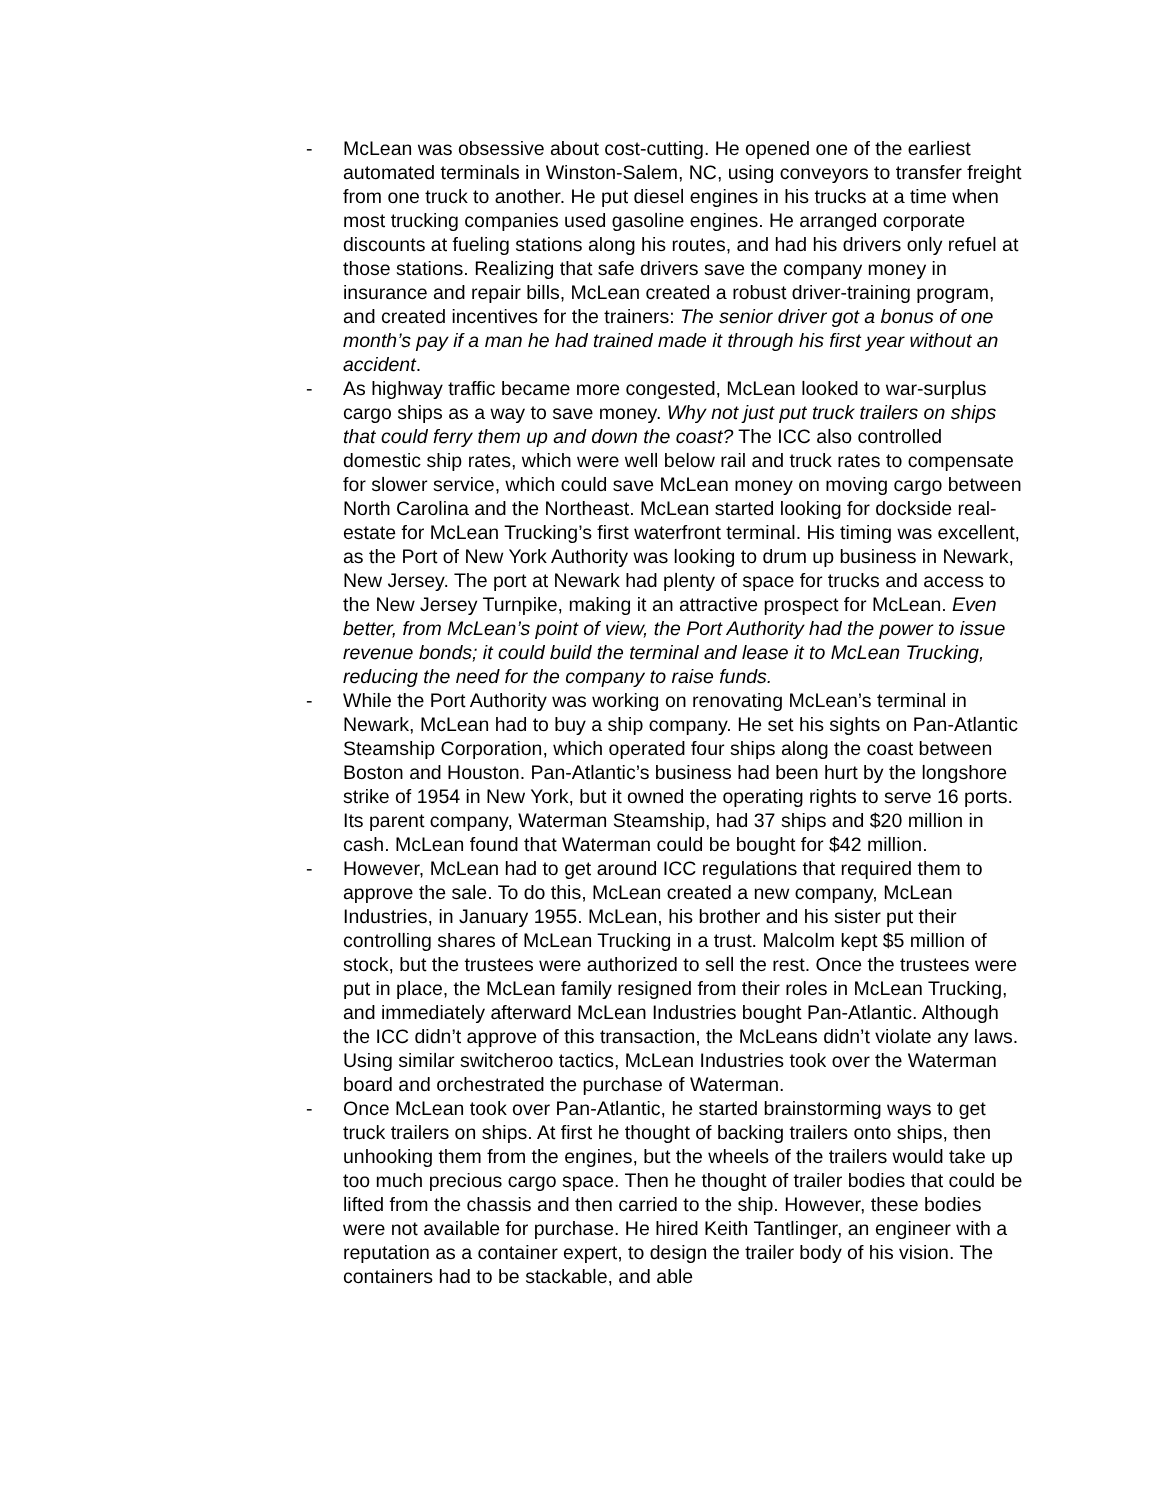- McLean was obsessive about cost-cutting. He opened one of the earliest automated terminals in Winston-Salem, NC, using conveyors to transfer freight from one truck to another. He put diesel engines in his trucks at a time when most trucking companies used gasoline engines. He arranged corporate discounts at fueling stations along his routes, and had his drivers only refuel at those stations. Realizing that safe drivers save the company money in insurance and repair bills, McLean created a robust driver-training program, and created incentives for the trainers: The senior driver got a bonus of one month’s pay if a man he had trained made it through his first year without an accident.
- As highway traffic became more congested, McLean looked to war-surplus cargo ships as a way to save money. Why not just put truck trailers on ships that could ferry them up and down the coast? The ICC also controlled domestic ship rates, which were well below rail and truck rates to compensate for slower service, which could save McLean money on moving cargo between North Carolina and the Northeast. McLean started looking for dockside real-estate for McLean Trucking’s first waterfront terminal. His timing was excellent, as the Port of New York Authority was looking to drum up business in Newark, New Jersey. The port at Newark had plenty of space for trucks and access to the New Jersey Turnpike, making it an attractive prospect for McLean. Even better, from McLean’s point of view, the Port Authority had the power to issue revenue bonds; it could build the terminal and lease it to McLean Trucking, reducing the need for the company to raise funds.
- While the Port Authority was working on renovating McLean’s terminal in Newark, McLean had to buy a ship company. He set his sights on Pan-Atlantic Steamship Corporation, which operated four ships along the coast between Boston and Houston. Pan-Atlantic’s business had been hurt by the longshore strike of 1954 in New York, but it owned the operating rights to serve 16 ports. Its parent company, Waterman Steamship, had 37 ships and $20 million in cash. McLean found that Waterman could be bought for $42 million.
- However, McLean had to get around ICC regulations that required them to approve the sale. To do this, McLean created a new company, McLean Industries, in January 1955. McLean, his brother and his sister put their controlling shares of McLean Trucking in a trust. Malcolm kept $5 million of stock, but the trustees were authorized to sell the rest. Once the trustees were put in place, the McLean family resigned from their roles in McLean Trucking, and immediately afterward McLean Industries bought Pan-Atlantic. Although the ICC didn’t approve of this transaction, the McLeans didn’t violate any laws. Using similar switcheroo tactics, McLean Industries took over the Waterman board and orchestrated the purchase of Waterman.
- Once McLean took over Pan-Atlantic, he started brainstorming ways to get truck trailers on ships. At first he thought of backing trailers onto ships, then unhooking them from the engines, but the wheels of the trailers would take up too much precious cargo space. Then he thought of trailer bodies that could be lifted from the chassis and then carried to the ship. However, these bodies were not available for purchase. He hired Keith Tantlinger, an engineer with a reputation as a container expert, to design the trailer body of his vision. The containers had to be stackable, and able